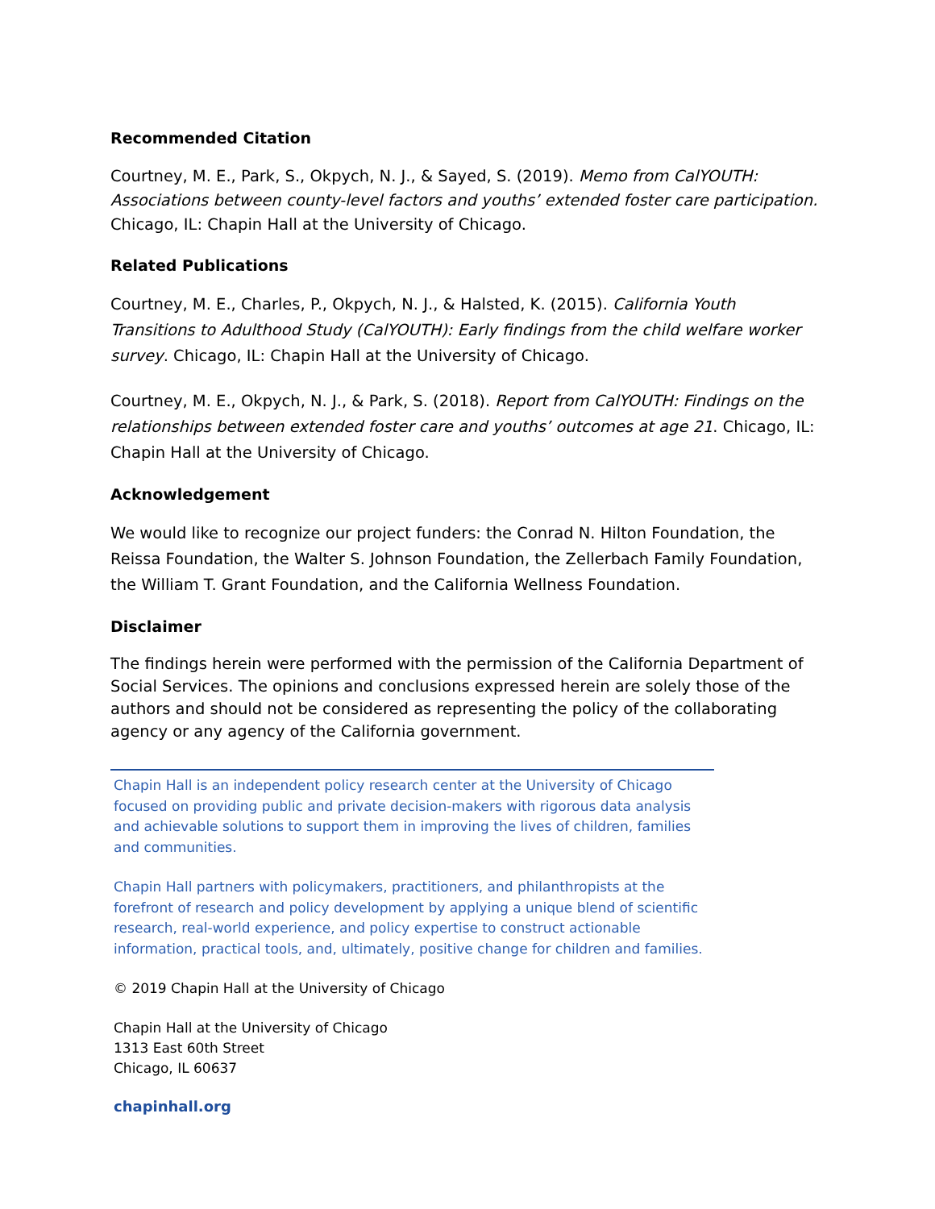Recommended Citation
Courtney, M. E., Park, S., Okpych, N. J., & Sayed, S. (2019). Memo from CalYOUTH: Associations between county-level factors and youths’ extended foster care participation. Chicago, IL: Chapin Hall at the University of Chicago.
Related Publications
Courtney, M. E., Charles, P., Okpych, N. J., & Halsted, K. (2015). California Youth Transitions to Adulthood Study (CalYOUTH): Early findings from the child welfare worker survey. Chicago, IL: Chapin Hall at the University of Chicago.
Courtney, M. E., Okpych, N. J., & Park, S. (2018). Report from CalYOUTH: Findings on the relationships between extended foster care and youths’ outcomes at age 21. Chicago, IL: Chapin Hall at the University of Chicago.
Acknowledgement
We would like to recognize our project funders: the Conrad N. Hilton Foundation, the Reissa Foundation, the Walter S. Johnson Foundation, the Zellerbach Family Foundation, the William T. Grant Foundation, and the California Wellness Foundation.
Disclaimer
The findings herein were performed with the permission of the California Department of Social Services. The opinions and conclusions expressed herein are solely those of the authors and should not be considered as representing the policy of the collaborating agency or any agency of the California government.
Chapin Hall is an independent policy research center at the University of Chicago focused on providing public and private decision-makers with rigorous data analysis and achievable solutions to support them in improving the lives of children, families and communities.
Chapin Hall partners with policymakers, practitioners, and philanthropists at the forefront of research and policy development by applying a unique blend of scientific research, real-world experience, and policy expertise to construct actionable information, practical tools, and, ultimately, positive change for children and families.
© 2019 Chapin Hall at the University of Chicago
Chapin Hall at the University of Chicago
1313 East 60th Street
Chicago, IL 60637
chapinhall.org